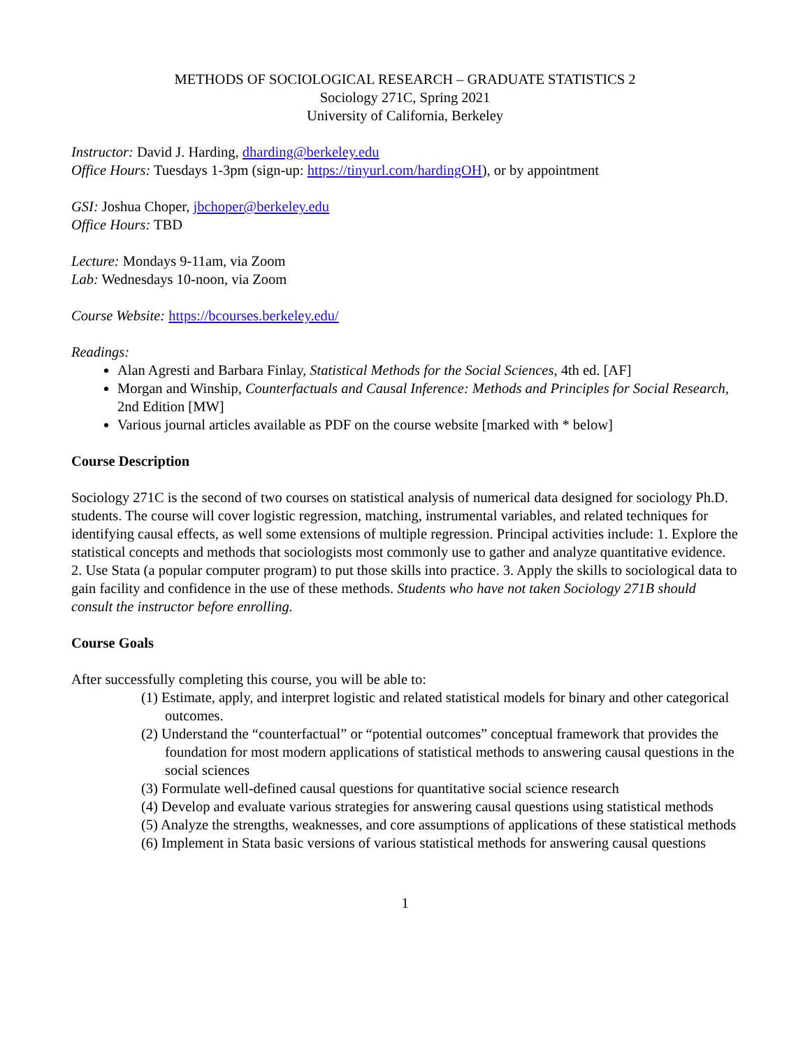METHODS OF SOCIOLOGICAL RESEARCH – GRADUATE STATISTICS 2
Sociology 271C, Spring 2021
University of California, Berkeley
Instructor: David J. Harding, dharding@berkeley.edu
Office Hours: Tuesdays 1-3pm (sign-up: https://tinyurl.com/hardingOH), or by appointment
GSI: Joshua Choper, jbchoper@berkeley.edu
Office Hours: TBD
Lecture: Mondays 9-11am, via Zoom
Lab: Wednesdays 10-noon, via Zoom
Course Website: https://bcourses.berkeley.edu/
Readings:
Alan Agresti and Barbara Finlay, Statistical Methods for the Social Sciences, 4th ed. [AF]
Morgan and Winship, Counterfactuals and Causal Inference: Methods and Principles for Social Research, 2nd Edition [MW]
Various journal articles available as PDF on the course website [marked with * below]
Course Description
Sociology 271C is the second of two courses on statistical analysis of numerical data designed for sociology Ph.D. students. The course will cover logistic regression, matching, instrumental variables, and related techniques for identifying causal effects, as well some extensions of multiple regression. Principal activities include: 1. Explore the statistical concepts and methods that sociologists most commonly use to gather and analyze quantitative evidence. 2. Use Stata (a popular computer program) to put those skills into practice. 3. Apply the skills to sociological data to gain facility and confidence in the use of these methods. Students who have not taken Sociology 271B should consult the instructor before enrolling.
Course Goals
After successfully completing this course, you will be able to:
(1) Estimate, apply, and interpret logistic and related statistical models for binary and other categorical outcomes.
(2) Understand the “counterfactual” or “potential outcomes” conceptual framework that provides the foundation for most modern applications of statistical methods to answering causal questions in the social sciences
(3) Formulate well-defined causal questions for quantitative social science research
(4) Develop and evaluate various strategies for answering causal questions using statistical methods
(5) Analyze the strengths, weaknesses, and core assumptions of applications of these statistical methods
(6) Implement in Stata basic versions of various statistical methods for answering causal questions
1